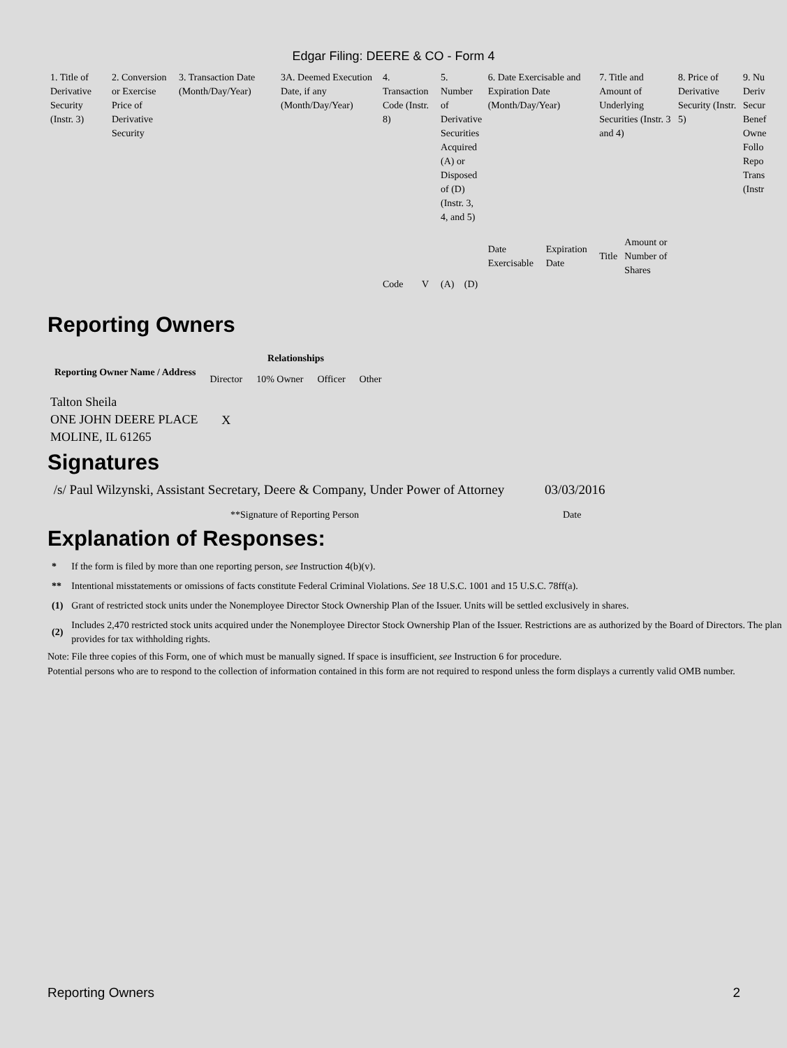Edgar Filing: DEERE & CO - Form 4
| 1. Title of Derivative Security (Instr. 3) | 2. Conversion or Exercise Price of Derivative Security | 3. Transaction Date (Month/Day/Year) | 3A. Deemed Execution Date, if any (Month/Day/Year) | 4. Transaction Code (Instr. 8) | | 5. Number of Derivative Securities Acquired (A) or Disposed of (D) (Instr. 3, 4, and 5) | | 6. Date Exercisable and Expiration Date (Month/Day/Year) | | 7. Title and Amount of Underlying Securities (Instr. 3 and 4) | | 8. Price of Derivative Security (Instr. 5) | 9. Nu Deriv Secur Benef Owne Follo Repo Trans (Instr |
| --- | --- | --- | --- | --- | --- | --- | --- | --- | --- | --- | --- | --- | --- |
| | | | | | | | | Date Exercisable | Expiration Date | Title | Amount or Number of Shares | | |
| | | | | Code | V | (A) | (D) | | | | | | |
Reporting Owners
| Reporting Owner Name / Address | Relationships | | | |
| --- | --- | --- | --- | --- |
| | Director | 10% Owner | Officer | Other |
| Talton Sheila ONE JOHN DEERE PLACE MOLINE, IL 61265 | X | | | |
Signatures
| /s/ Paul Wilzynski, Assistant Secretary, Deere & Company, Under Power of Attorney | 03/03/2016 |
| **Signature of Reporting Person | Date |
Explanation of Responses:
| * | If the form is filed by more than one reporting person, see Instruction 4(b)(v). |
| ** | Intentional misstatements or omissions of facts constitute Federal Criminal Violations. See 18 U.S.C. 1001 and 15 U.S.C. 78ff(a). |
| (1) | Grant of restricted stock units under the Nonemployee Director Stock Ownership Plan of the Issuer. Units will be settled exclusively in shares. |
| (2) | Includes 2,470 restricted stock units acquired under the Nonemployee Director Stock Ownership Plan of the Issuer. Restrictions are as authorized by the Board of Directors. The plan provides for tax withholding rights. |
Note: File three copies of this Form, one of which must be manually signed. If space is insufficient, see Instruction 6 for procedure.
Potential persons who are to respond to the collection of information contained in this form are not required to respond unless the form displays a currently valid OMB number.
Reporting Owners 2